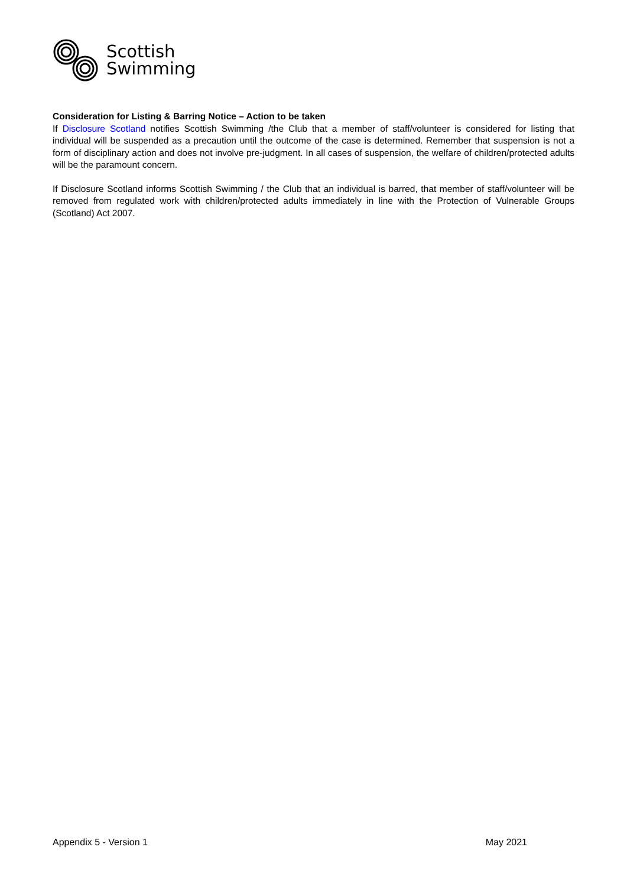Scottish
Swimming
Consideration for Listing & Barring Notice – Action to be taken
If Disclosure Scotland notifies Scottish Swimming /the Club that a member of staff/volunteer is considered for listing that individual will be suspended as a precaution until the outcome of the case is determined. Remember that suspension is not a form of disciplinary action and does not involve pre-judgment. In all cases of suspension, the welfare of children/protected adults will be the paramount concern.
If Disclosure Scotland informs Scottish Swimming / the Club that an individual is barred, that member of staff/volunteer will be removed from regulated work with children/protected adults immediately in line with the Protection of Vulnerable Groups (Scotland) Act 2007.
Appendix 5 - Version 1 May 2021